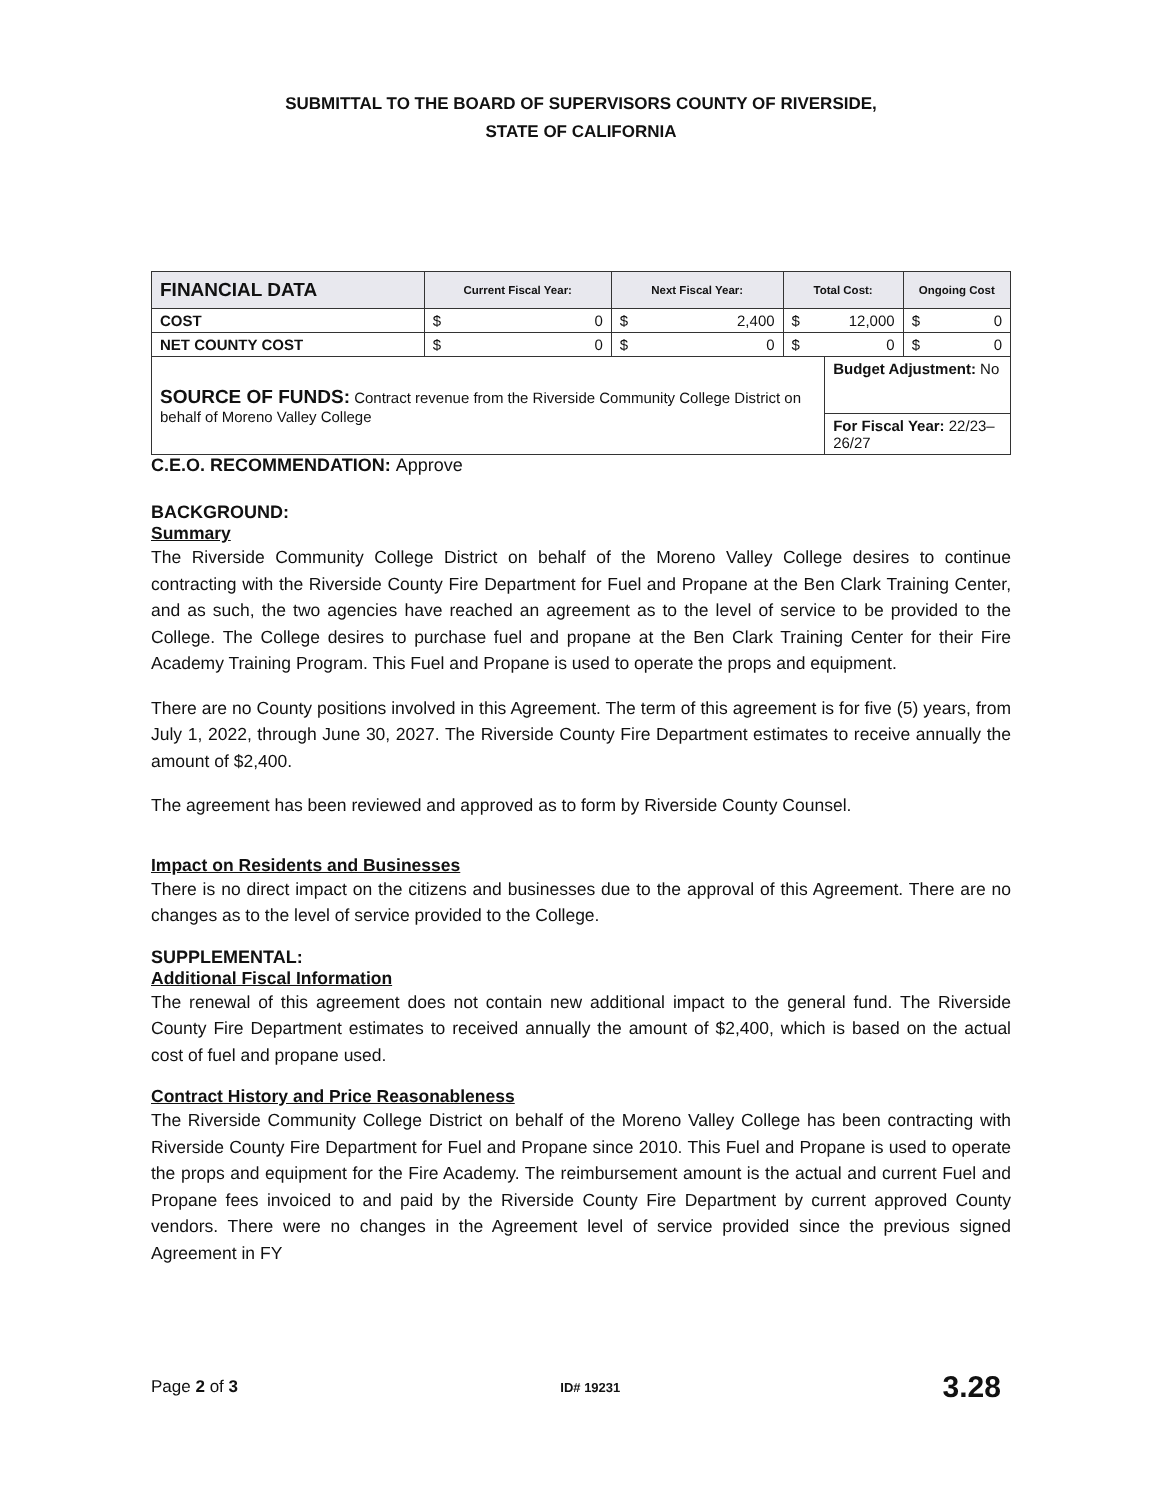SUBMITTAL TO THE BOARD OF SUPERVISORS COUNTY OF RIVERSIDE,
STATE OF CALIFORNIA
| FINANCIAL DATA | Current Fiscal Year: | | Next Fiscal Year: | | Total Cost: | | Ongoing Cost | |
| --- | --- | --- | --- | --- | --- | --- | --- | --- |
| COST | $ | 0 | $ | 2,400 | $ | 12,000 | $ | 0 |
| NET COUNTY COST | $ | 0 | $ | 0 | $ | 0 | $ | 0 |
| SOURCE OF FUNDS: Contract revenue from the Riverside Community College District on behalf of Moreno Valley College | | | | | | Budget Adjustment: No | | |
| | | | | | | For Fiscal Year: 22/23–26/27 | | |
C.E.O. RECOMMENDATION: Approve
BACKGROUND:
Summary
The Riverside Community College District on behalf of the Moreno Valley College desires to continue contracting with the Riverside County Fire Department for Fuel and Propane at the Ben Clark Training Center, and as such, the two agencies have reached an agreement as to the level of service to be provided to the College. The College desires to purchase fuel and propane at the Ben Clark Training Center for their Fire Academy Training Program. This Fuel and Propane is used to operate the props and equipment.
There are no County positions involved in this Agreement. The term of this agreement is for five (5) years, from July 1, 2022, through June 30, 2027. The Riverside County Fire Department estimates to receive annually the amount of $2,400.
The agreement has been reviewed and approved as to form by Riverside County Counsel.
Impact on Residents and Businesses
There is no direct impact on the citizens and businesses due to the approval of this Agreement. There are no changes as to the level of service provided to the College.
SUPPLEMENTAL:
Additional Fiscal Information
The renewal of this agreement does not contain new additional impact to the general fund. The Riverside County Fire Department estimates to received annually the amount of $2,400, which is based on the actual cost of fuel and propane used.
Contract History and Price Reasonableness
The Riverside Community College District on behalf of the Moreno Valley College has been contracting with Riverside County Fire Department for Fuel and Propane since 2010. This Fuel and Propane is used to operate the props and equipment for the Fire Academy. The reimbursement amount is the actual and current Fuel and Propane fees invoiced to and paid by the Riverside County Fire Department by current approved County vendors. There were no changes in the Agreement level of service provided since the previous signed Agreement in FY
Page 2 of 3 ID# 19231 3.28